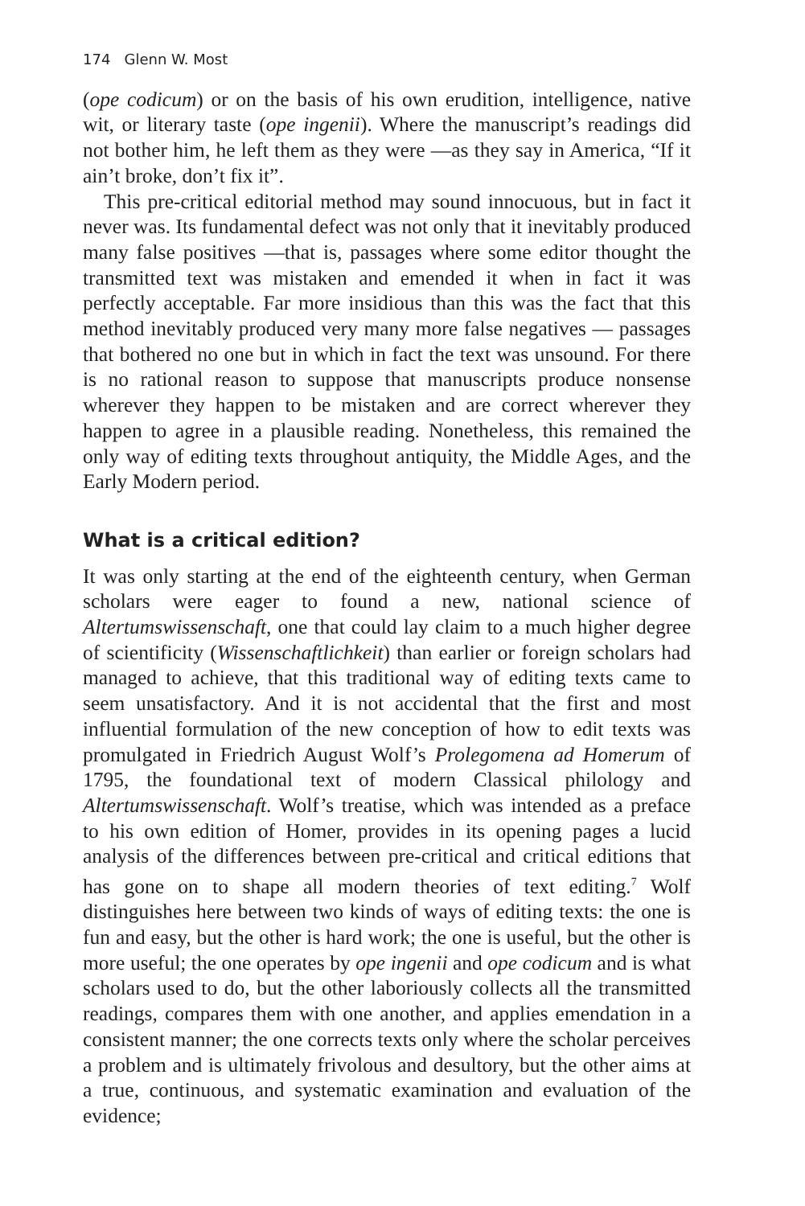174 Glenn W. Most
(ope codicum) or on the basis of his own erudition, intelligence, native wit, or literary taste (ope ingenii). Where the manuscript’s readings did not bother him, he left them as they were —as they say in America, “If it ain’t broke, don’t fix it”.
This pre-critical editorial method may sound innocuous, but in fact it never was. Its fundamental defect was not only that it inevitably produced many false positives —that is, passages where some editor thought the transmitted text was mistaken and emended it when in fact it was perfectly acceptable. Far more insidious than this was the fact that this method inevitably produced very many more false negatives — passages that bothered no one but in which in fact the text was unsound. For there is no rational reason to suppose that manuscripts produce nonsense wherever they happen to be mistaken and are correct wherever they happen to agree in a plausible reading. Nonetheless, this remained the only way of editing texts throughout antiquity, the Middle Ages, and the Early Modern period.
What is a critical edition?
It was only starting at the end of the eighteenth century, when German scholars were eager to found a new, national science of Altertumswissenschaft, one that could lay claim to a much higher degree of scientificity (Wissenschaftlichkeit) than earlier or foreign scholars had managed to achieve, that this traditional way of editing texts came to seem unsatisfactory. And it is not accidental that the first and most influential formulation of the new conception of how to edit texts was promulgated in Friedrich August Wolf’s Prolegomena ad Homerum of 1795, the foundational text of modern Classical philology and Altertumswissenschaft. Wolf’s treatise, which was intended as a preface to his own edition of Homer, provides in its opening pages a lucid analysis of the differences between pre-critical and critical editions that has gone on to shape all modern theories of text editing.<sup>7</sup> Wolf distinguishes here between two kinds of ways of editing texts: the one is fun and easy, but the other is hard work; the one is useful, but the other is more useful; the one operates by ope ingenii and ope codicum and is what scholars used to do, but the other laboriously collects all the transmitted readings, compares them with one another, and applies emendation in a consistent manner; the one corrects texts only where the scholar perceives a problem and is ultimately frivolous and desultory, but the other aims at a true, continuous, and systematic examination and evaluation of the evidence;